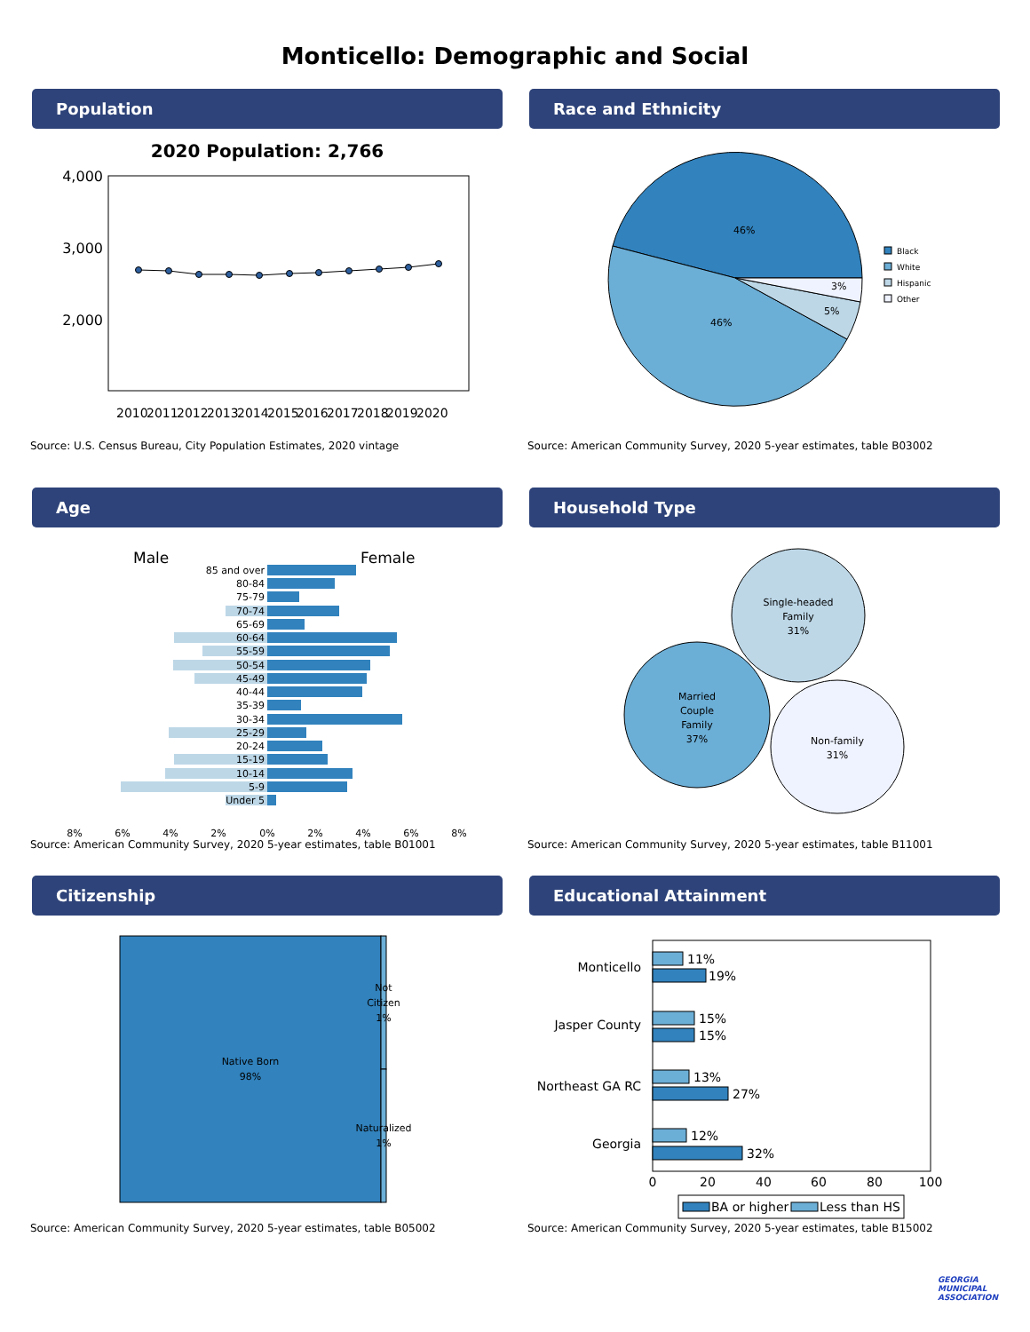Monticello: Demographic and Social
Population
2020 Population: 2,766
4,000
3,000
2,000
2010
2011
2012
2013
2014
2015
2016
2017
2018
2019
2020
Source: U.S. Census Bureau, City Population Estimates, 2020 vintage
Race and Ethnicity
46%
46%
5%
3%
Black
White
Hispanic
Other
Source: American Community Survey, 2020 5-year estimates, table B03002
Age
Male
Female
85 and over
80-84
75-79
70-74
65-69
60-64
55-59
50-54
45-49
40-44
35-39
30-34
25-29
20-24
15-19
10-14
5-9
Under 5
8%
6%
4%
2%
0%
2%
4%
6%
8%
Source: American Community Survey, 2020 5-year estimates, table B01001
Household Type
Single-headed
Family
31%
Married
Couple
Family
37%
Non-family
31%
Source: American Community Survey, 2020 5-year estimates, table B11001
Citizenship
Native Born
98%
Not
Citizen
1%
Naturalized
1%
Source: American Community Survey, 2020 5-year estimates, table B05002
Educational Attainment
11%
19%
15%
15%
13%
27%
12%
32%
Monticello
Jasper County
Northeast GA RC
Georgia
0
20
40
60
80
100
BA or higher
Less than HS
Source: American Community Survey, 2020 5-year estimates, table B15002
GEORGIA
MUNICIPAL
ASSOCIATION